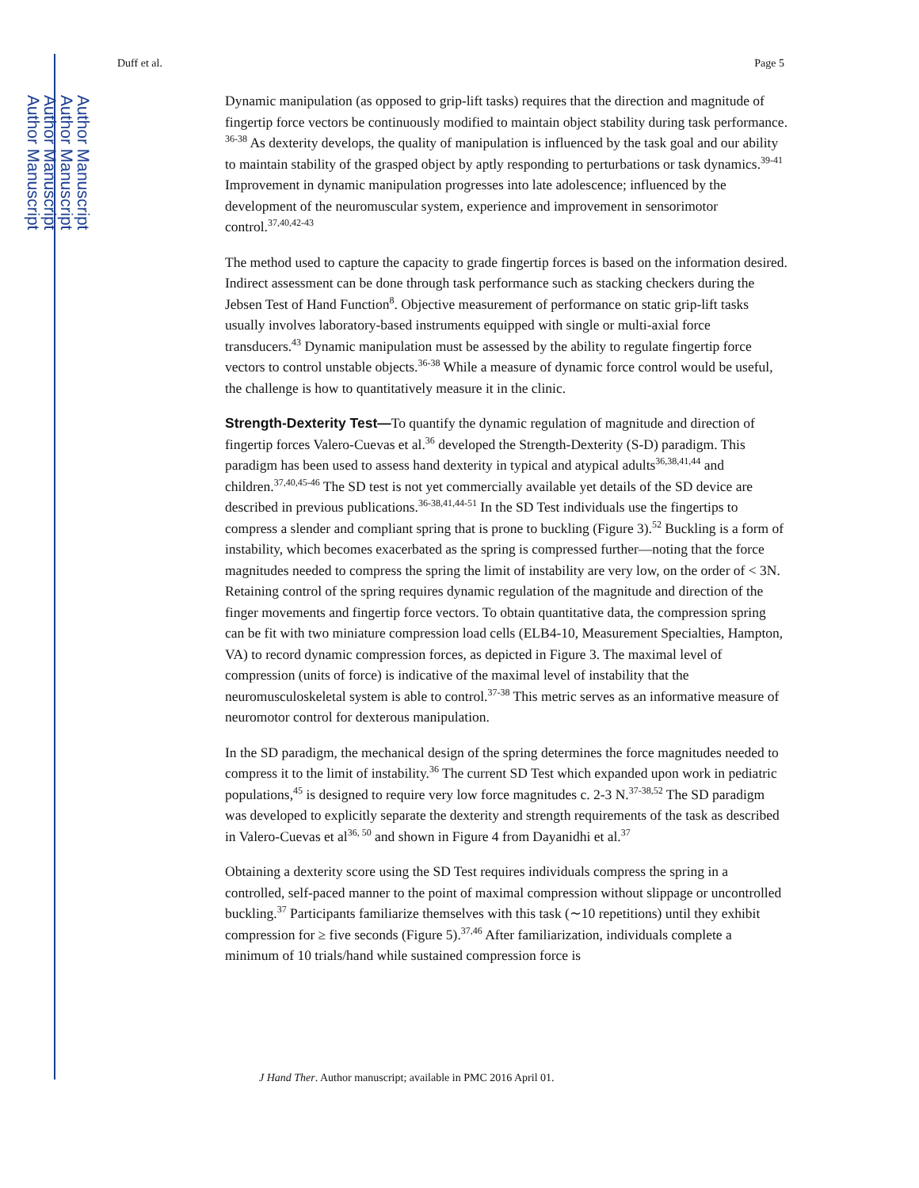Author Manuscript
Author Manuscript
Author Manuscript
Author Manuscript
Duff et al. Page 5
Dynamic manipulation (as opposed to grip-lift tasks) requires that the direction and magnitude of fingertip force vectors be continuously modified to maintain object stability during task performance. <sup>36-38</sup> As dexterity develops, the quality of manipulation is influenced by the task goal and our ability to maintain stability of the grasped object by aptly responding to perturbations or task dynamics.<sup>39-41</sup> Improvement in dynamic manipulation progresses into late adolescence; influenced by the development of the neuromuscular system, experience and improvement in sensorimotor control.<sup>37,40,42-43</sup>
The method used to capture the capacity to grade fingertip forces is based on the information desired. Indirect assessment can be done through task performance such as stacking checkers during the Jebsen Test of Hand Function<sup>8</sup>. Objective measurement of performance on static grip-lift tasks usually involves laboratory-based instruments equipped with single or multi-axial force transducers.<sup>43</sup> Dynamic manipulation must be assessed by the ability to regulate fingertip force vectors to control unstable objects.<sup>36-38</sup> While a measure of dynamic force control would be useful, the challenge is how to quantitatively measure it in the clinic.
Strength-Dexterity Test—To quantify the dynamic regulation of magnitude and direction of fingertip forces Valero-Cuevas et al.<sup>36</sup> developed the Strength-Dexterity (S-D) paradigm. This paradigm has been used to assess hand dexterity in typical and atypical adults<sup>36,38,41,44</sup> and children.<sup>37,40,45-46</sup> The SD test is not yet commercially available yet details of the SD device are described in previous publications.<sup>36-38,41,44-51</sup> In the SD Test individuals use the fingertips to compress a slender and compliant spring that is prone to buckling (Figure 3).<sup>52</sup> Buckling is a form of instability, which becomes exacerbated as the spring is compressed further—noting that the force magnitudes needed to compress the spring the limit of instability are very low, on the order of < 3N. Retaining control of the spring requires dynamic regulation of the magnitude and direction of the finger movements and fingertip force vectors. To obtain quantitative data, the compression spring can be fit with two miniature compression load cells (ELB4-10, Measurement Specialties, Hampton, VA) to record dynamic compression forces, as depicted in Figure 3. The maximal level of compression (units of force) is indicative of the maximal level of instability that the neuromusculoskeletal system is able to control.<sup>37-38</sup> This metric serves as an informative measure of neuromotor control for dexterous manipulation.
In the SD paradigm, the mechanical design of the spring determines the force magnitudes needed to compress it to the limit of instability.<sup>36</sup> The current SD Test which expanded upon work in pediatric populations,<sup>45</sup> is designed to require very low force magnitudes c. 2-3 N.<sup>37-38,52</sup> The SD paradigm was developed to explicitly separate the dexterity and strength requirements of the task as described in Valero-Cuevas et al<sup>36, 50</sup> and shown in Figure 4 from Dayanidhi et al.<sup>37</sup>
Obtaining a dexterity score using the SD Test requires individuals compress the spring in a controlled, self-paced manner to the point of maximal compression without slippage or uncontrolled buckling.<sup>37</sup> Participants familiarize themselves with this task (∼10 repetitions) until they exhibit compression for ≥ five seconds (Figure 5).<sup>37,46</sup> After familiarization, individuals complete a minimum of 10 trials/hand while sustained compression force is
J Hand Ther. Author manuscript; available in PMC 2016 April 01.